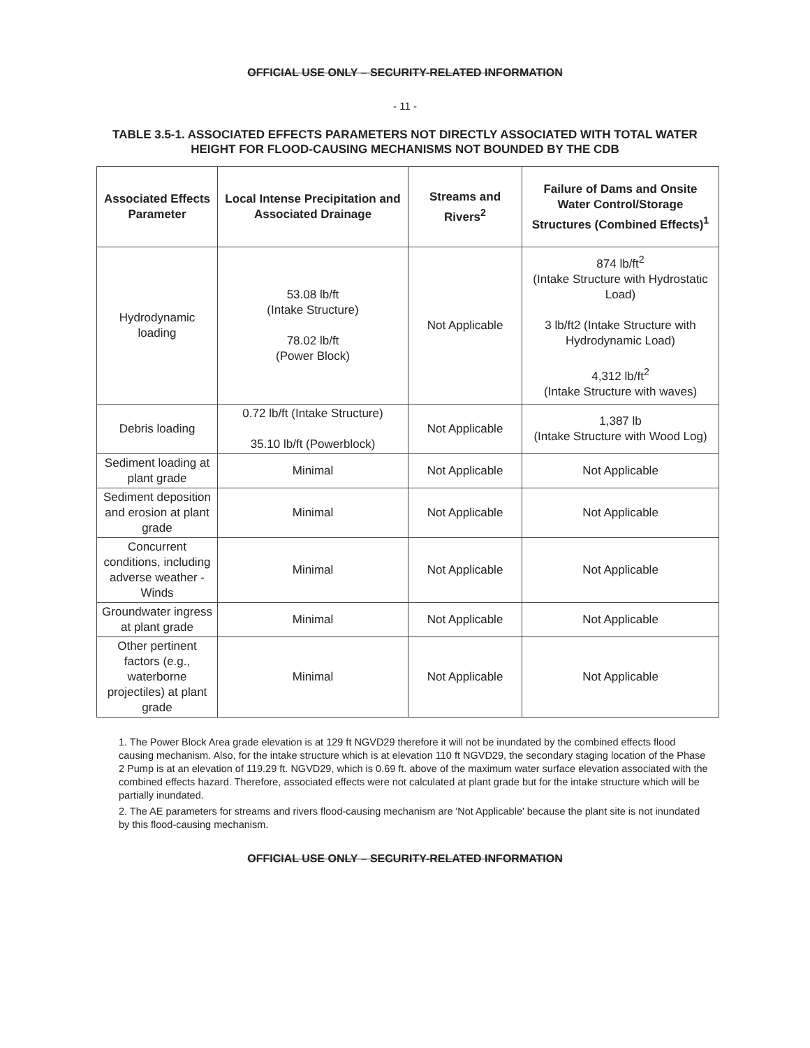OFFICIAL USE ONLY – SECURITY-RELATED INFORMATION
- 11 -
TABLE 3.5-1. ASSOCIATED EFFECTS PARAMETERS NOT DIRECTLY ASSOCIATED WITH TOTAL WATER HEIGHT FOR FLOOD-CAUSING MECHANISMS NOT BOUNDED BY THE CDB
| Associated Effects Parameter | Local Intense Precipitation and Associated Drainage | Streams and Rivers<sup>2</sup> | Failure of Dams and Onsite Water Control/Storage Structures (Combined Effects)<sup>1</sup> |
| --- | --- | --- | --- |
| Hydrodynamic loading | 53.08 lb/ft (Intake Structure) 78.02 lb/ft (Power Block) | Not Applicable | 874 lb/ft<sup>2</sup> (Intake Structure with Hydrostatic Load) 3 lb/ft2 (Intake Structure with Hydrodynamic Load) 4,312 lb/ft<sup>2</sup> (Intake Structure with waves) |
| Debris loading | 0.72 lb/ft (Intake Structure) 35.10 lb/ft (Powerblock) | Not Applicable | 1,387 lb (Intake Structure with Wood Log) |
| Sediment loading at plant grade | Minimal | Not Applicable | Not Applicable |
| Sediment deposition and erosion at plant grade | Minimal | Not Applicable | Not Applicable |
| Concurrent conditions, including adverse weather - Winds | Minimal | Not Applicable | Not Applicable |
| Groundwater ingress at plant grade | Minimal | Not Applicable | Not Applicable |
| Other pertinent factors (e.g., waterborne projectiles) at plant grade | Minimal | Not Applicable | Not Applicable |
1. The Power Block Area grade elevation is at 129 ft NGVD29 therefore it will not be inundated by the combined effects flood causing mechanism. Also, for the intake structure which is at elevation 110 ft NGVD29, the secondary staging location of the Phase 2 Pump is at an elevation of 119.29 ft. NGVD29, which is 0.69 ft. above of the maximum water surface elevation associated with the combined effects hazard. Therefore, associated effects were not calculated at plant grade but for the intake structure which will be partially inundated.
2. The AE parameters for streams and rivers flood-causing mechanism are 'Not Applicable' because the plant site is not inundated by this flood-causing mechanism.
OFFICIAL USE ONLY – SECURITY-RELATED INFORMATION